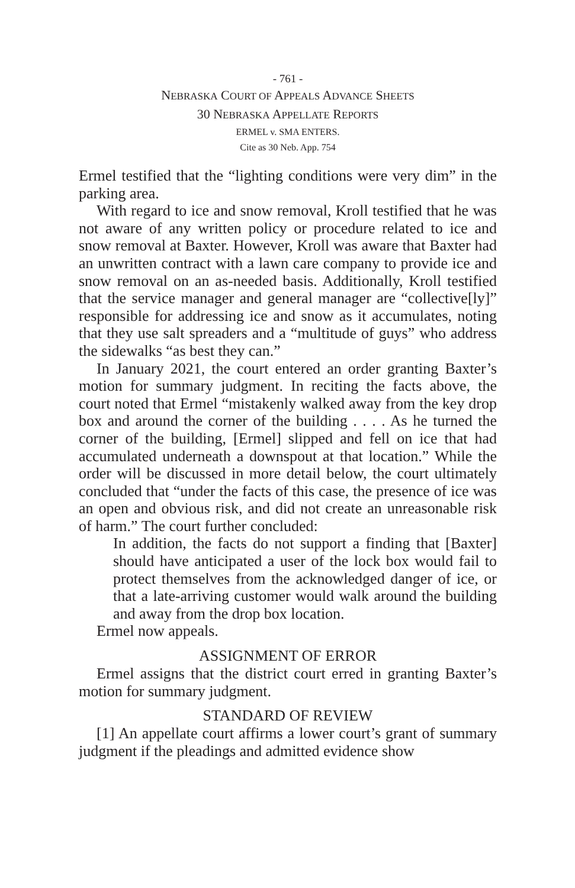- 761 -
NEBRASKA COURT OF APPEALS ADVANCE SHEETS
30 NEBRASKA APPELLATE REPORTS
ERMEL v. SMA ENTERS.
Cite as 30 Neb. App. 754
Ermel testified that the “lighting conditions were very dim” in the parking area.
With regard to ice and snow removal, Kroll testified that he was not aware of any written policy or procedure related to ice and snow removal at Baxter. However, Kroll was aware that Baxter had an unwritten contract with a lawn care company to provide ice and snow removal on an as-needed basis. Additionally, Kroll testified that the service manager and general manager are “collective[ly]” responsible for addressing ice and snow as it accumulates, noting that they use salt spreaders and a “multitude of guys” who address the sidewalks “as best they can.”
In January 2021, the court entered an order granting Baxter’s motion for summary judgment. In reciting the facts above, the court noted that Ermel “mistakenly walked away from the key drop box and around the corner of the building . . . . As he turned the corner of the building, [Ermel] slipped and fell on ice that had accumulated underneath a downspout at that location.” While the order will be discussed in more detail below, the court ultimately concluded that “under the facts of this case, the presence of ice was an open and obvious risk, and did not create an unreasonable risk of harm.” The court further concluded:
In addition, the facts do not support a finding that [Baxter] should have anticipated a user of the lock box would fail to protect themselves from the acknowledged danger of ice, or that a late-arriving customer would walk around the building and away from the drop box location.
Ermel now appeals.
ASSIGNMENT OF ERROR
Ermel assigns that the district court erred in granting Baxter’s motion for summary judgment.
STANDARD OF REVIEW
[1] An appellate court affirms a lower court’s grant of summary judgment if the pleadings and admitted evidence show